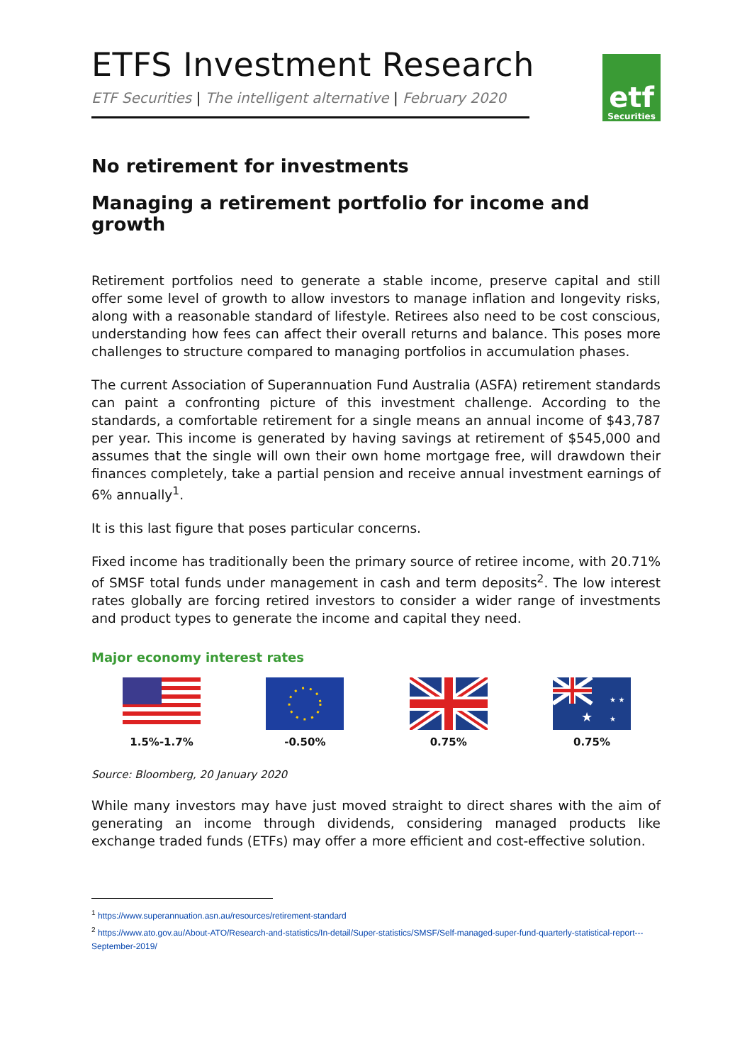ETFS Investment Research
ETF Securities | The intelligent alternative | February 2020
etf
Securities
No retirement for investments
Managing a retirement portfolio for income and growth
Retirement portfolios need to generate a stable income, preserve capital and still offer some level of growth to allow investors to manage inflation and longevity risks, along with a reasonable standard of lifestyle. Retirees also need to be cost conscious, understanding how fees can affect their overall returns and balance. This poses more challenges to structure compared to managing portfolios in accumulation phases.
The current Association of Superannuation Fund Australia (ASFA) retirement standards can paint a confronting picture of this investment challenge. According to the standards, a comfortable retirement for a single means an annual income of $43,787 per year. This income is generated by having savings at retirement of $545,000 and assumes that the single will own their own home mortgage free, will drawdown their finances completely, take a partial pension and receive annual investment earnings of 6% annually<sup>1</sup>.
It is this last figure that poses particular concerns.
Fixed income has traditionally been the primary source of retiree income, with 20.71% of SMSF total funds under management in cash and term deposits<sup>2</sup>. The low interest rates globally are forcing retired investors to consider a wider range of investments and product types to generate the income and capital they need.
Major economy interest rates
1.5%-1.7% -0.50% 0.75%
★
★ ★
★
0.75%
Source: Bloomberg, 20 January 2020
While many investors may have just moved straight to direct shares with the aim of generating an income through dividends, considering managed products like exchange traded funds (ETFs) may offer a more efficient and cost-effective solution.
<sup>1</sup> https://www.superannuation.asn.au/resources/retirement-standard
<sup>2</sup> https://www.ato.gov.au/About-ATO/Research-and-statistics/In-detail/Super-statistics/SMSF/Self-managed-super-fund-quarterly-statistical-report---September-2019/